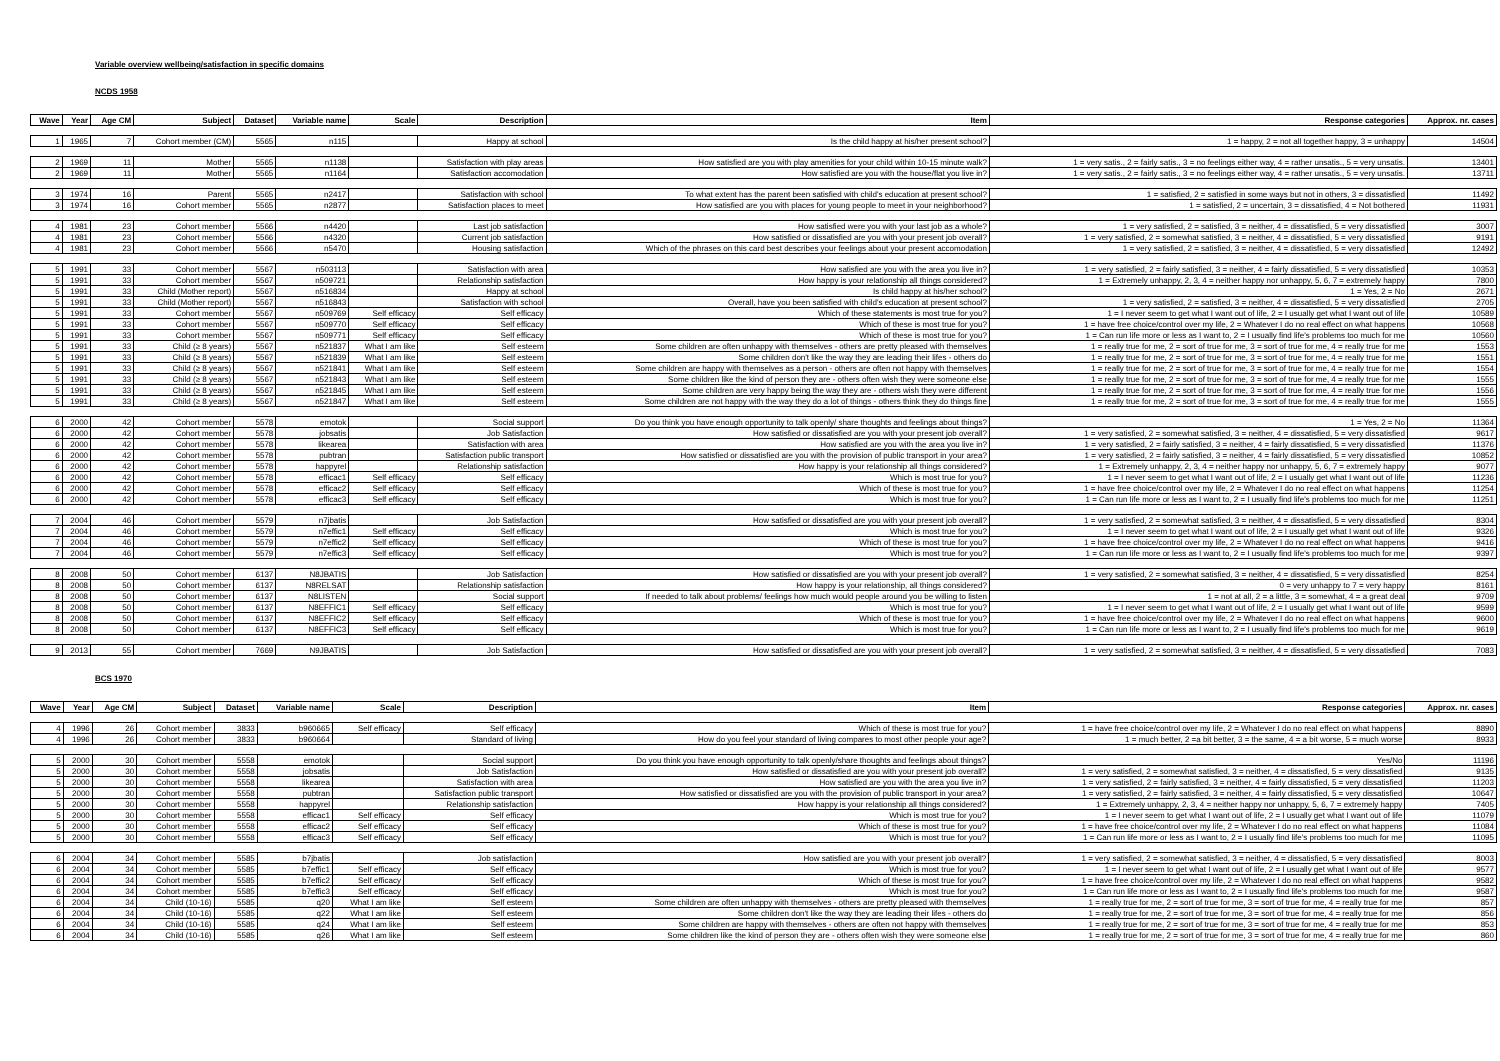Variable overview wellbeing/satisfaction in specific domains
NCDS 1958
| Wave | Year | Age CM | Subject | Dataset | Variable name | Scale | Description | Item | Response categories | Approx. nr. cases |
| --- | --- | --- | --- | --- | --- | --- | --- | --- | --- | --- |
| 1 | 1965 | 7 | Cohort member (CM) | 5565 | n115 | | Happy at school | Is the child happy at his/her present school? | 1 = happy, 2 = not all together happy, 3 = unhappy | 14504 |
| 2 | 1969 | 11 | Mother | 5565 | n1138 | | Satisfaction with play areas | How satisfied are you with play amenities for your child within 10-15 minute walk? | 1 = very satis., 2 = fairly satis., 3 = no feelings either way, 4 = rather unsatis., 5 = very unsatis. | 13401 |
| 2 | 1969 | 11 | Mother | 5565 | n1164 | | Satisfaction accomodation | How satisfied are you with the house/flat you live in? | 1 = very satis., 2 = fairly satis., 3 = no feelings either way, 4 = rather unsatis., 5 = very unsatis. | 13711 |
| 3 | 1974 | 16 | Parent | 5565 | n2417 | | Satisfaction with school | To what extent has the parent been satisfied with child's education at present school? | 1 = satisfied, 2 = satisfied in some ways but not in others, 3 = dissatisfied | 11492 |
| 3 | 1974 | 16 | Cohort member | 5565 | n2877 | | Satisfaction places to meet | How satisfied are you with places for young people to meet in your neighborhood? | 1 = satisfied, 2 = uncertain, 3 = dissatisfied, 4 = Not bothered | 11931 |
| 4 | 1981 | 23 | Cohort member | 5566 | n4420 | | Last job satisfaction | How satisfied were you with your last job as a whole? | 1 = very satisfied, 2 = satisfied, 3 = neither, 4 = dissatisfied, 5 = very dissatisfied | 3007 |
| 4 | 1981 | 23 | Cohort member | 5566 | n4320 | | Current job satisfaction | How satisfied or dissatisfied are you with your present job overall? | 1 = very satisfied, 2 = somewhat satisfied, 3 = neither, 4 = dissatisfied, 5 = very dissatisfied | 9191 |
| 4 | 1981 | 23 | Cohort member | 5566 | n5470 | | Housing satisfaction | Which of the phrases on this card best describes your feelings about your present accomodation | 1 = very satisfied, 2 = satisfied, 3 = neither, 4 = dissatisfied, 5 = very dissatisfied | 12492 |
| 5 | 1991 | 33 | Cohort member | 5567 | n503113 | | Satisfaction with area | How satisfied are you with the area you live in? | 1 = very satisfied, 2 = fairly satisfied, 3 = neither, 4 = fairly dissatisfied, 5 = very dissatisfied | 10353 |
| 5 | 1991 | 33 | Cohort member | 5567 | n509721 | | Relationship satisfaction | How happy is your relationship all things considered? | 1 = Extremely unhappy, 2, 3, 4 = neither happy nor unhappy, 5, 6, 7 = extremely happy | 7800 |
| 5 | 1991 | 33 | Child (Mother report) | 5567 | n516834 | | Happy at school | Is child happy at his/her school? | 1 = Yes, 2 = No | 2671 |
| 5 | 1991 | 33 | Child (Mother report) | 5567 | n516843 | | Satisfaction with school | Overall, have you been satisfied with child's education at present school? | 1 = very satisfied, 2 = satisfied, 3 = neither, 4 = dissatisfied, 5 = very dissatisfied | 2705 |
| 5 | 1991 | 33 | Cohort member | 5567 | n509769 | Self efficacy | Self efficacy | Which of these statements is most true for you? | 1 = I never seem to get what I want out of life, 2 = I usually get what I want out of life | 10589 |
| 5 | 1991 | 33 | Cohort member | 5567 | n509770 | Self efficacy | Self efficacy | Which of these is most true for you? | 1 = have free choice/control over my life, 2 = Whatever I do no real effect on what happens | 10568 |
| 5 | 1991 | 33 | Cohort member | 5567 | n509771 | Self efficacy | Self efficacy | Which of these is most true for you? | 1 = Can run life more or less as I want to, 2 = I usually find life's problems too much for me | 10560 |
| 5 | 1991 | 33 | Child (≥ 8 years) | 5567 | n521837 | What I am like | Self esteem | Some children are often unhappy with themselves - others are pretty pleased with themselves | 1 = really true for me, 2 = sort of true for me, 3 = sort of true for me, 4 = really true for me | 1553 |
| 5 | 1991 | 33 | Child (≥ 8 years) | 5567 | n521839 | What I am like | Self esteem | Some children don't like the way they are leading their lifes - others do | 1 = really true for me, 2 = sort of true for me, 3 = sort of true for me, 4 = really true for me | 1551 |
| 5 | 1991 | 33 | Child (≥ 8 years) | 5567 | n521841 | What I am like | Self esteem | Some children are happy with themselves as a person - others are often not happy with themselves | 1 = really true for me, 2 = sort of true for me, 3 = sort of true for me, 4 = really true for me | 1554 |
| 5 | 1991 | 33 | Child (≥ 8 years) | 5567 | n521843 | What I am like | Self esteem | Some children like the kind of person they are - others often wish they were someone else | 1 = really true for me, 2 = sort of true for me, 3 = sort of true for me, 4 = really true for me | 1555 |
| 5 | 1991 | 33 | Child (≥ 8 years) | 5567 | n521845 | What I am like | Self esteem | Some children are very happy being the way they are - others wish they were different | 1 = really true for me, 2 = sort of true for me, 3 = sort of true for me, 4 = really true for me | 1556 |
| 5 | 1991 | 33 | Child (≥ 8 years) | 5567 | n521847 | What I am like | Self esteem | Some children are not happy with the way they do a lot of things - others think they do things fine | 1 = really true for me, 2 = sort of true for me, 3 = sort of true for me, 4 = really true for me | 1555 |
| 6 | 2000 | 42 | Cohort member | 5578 | emotok | | Social support | Do you think you have enough opportunity to talk openly/ share thoughts and feelings about things? | 1 = Yes, 2 = No | 11364 |
| 6 | 2000 | 42 | Cohort member | 5578 | jobsatis | | Job Satisfaction | How satisfied or dissatisfied are you with your present job overall? | 1 = very satisfied, 2 = somewhat satisfied, 3 = neither, 4 = dissatisfied, 5 = very dissatisfied | 9617 |
| 6 | 2000 | 42 | Cohort member | 5578 | likearea | | Satisfaction with area | How satisfied are you with the area you live in? | 1 = very satisfied, 2 = fairly satisfied, 3 = neither, 4 = fairly dissatisfied, 5 = very dissatisfied | 11376 |
| 6 | 2000 | 42 | Cohort member | 5578 | pubtran | | Satisfaction public transport | How satisfied or dissatisfied are you with the provision of public transport in your area? | 1 = very satisfied, 2 = fairly satisfied, 3 = neither, 4 = fairly dissatisfied, 5 = very dissatisfied | 10852 |
| 6 | 2000 | 42 | Cohort member | 5578 | happyrel | | Relationship satisfaction | How happy is your relationship all things considered? | 1 = Extremely unhappy, 2, 3, 4 = neither happy nor unhappy, 5, 6, 7 = extremely happy | 9077 |
| 6 | 2000 | 42 | Cohort member | 5578 | efficac1 | Self efficacy | Self efficacy | Which is most true for you? | 1 = I never seem to get what I want out of life, 2 = I usually get what I want out of life | 11236 |
| 6 | 2000 | 42 | Cohort member | 5578 | efficac2 | Self efficacy | Self efficacy | Which of these is most true for you? | 1 = have free choice/control over my life, 2 = Whatever I do no real effect on what happens | 11254 |
| 6 | 2000 | 42 | Cohort member | 5578 | efficac3 | Self efficacy | Self efficacy | Which is most true for you? | 1 = Can run life more or less as I want to, 2 = I usually find life's problems too much for me | 11251 |
| 7 | 2004 | 46 | Cohort member | 5579 | n7jbatis | | Job Satisfaction | How satisfied or dissatisfied are you with your present job overall? | 1 = very satisfied, 2 = somewhat satisfied, 3 = neither, 4 = dissatisfied, 5 = very dissatisfied | 8304 |
| 7 | 2004 | 46 | Cohort member | 5579 | n7effic1 | Self efficacy | Self efficacy | Which is most true for you? | 1 = I never seem to get what I want out of life, 2 = I usually get what I want out of life | 9326 |
| 7 | 2004 | 46 | Cohort member | 5579 | n7effic2 | Self efficacy | Self efficacy | Which of these is most true for you? | 1 = have free choice/control over my life, 2 = Whatever I do no real effect on what happens | 9416 |
| 7 | 2004 | 46 | Cohort member | 5579 | n7effic3 | Self efficacy | Self efficacy | Which is most true for you? | 1 = Can run life more or less as I want to, 2 = I usually find life's problems too much for me | 9397 |
| 8 | 2008 | 50 | Cohort member | 6137 | N8JBATIS | | Job Satisfaction | How satisfied or dissatisfied are you with your present job overall? | 1 = very satisfied, 2 = somewhat satisfied, 3 = neither, 4 = dissatisfied, 5 = very dissatisfied | 8254 |
| 8 | 2008 | 50 | Cohort member | 6137 | N8RELSAT | | Relationship satisfaction | How happy is your relationship, all things considered? | 0 = very unhappy to 7 = very happy | 8161 |
| 8 | 2008 | 50 | Cohort member | 6137 | N8LISTEN | | Social support | If needed to talk about problems/ feelings how much would people around you be willing to listen | 1 = not at all, 2 = a little, 3 = somewhat, 4 = a great deal | 9709 |
| 8 | 2008 | 50 | Cohort member | 6137 | N8EFFIC1 | Self efficacy | Self efficacy | Which is most true for you? | 1 = I never seem to get what I want out of life, 2 = I usually get what I want out of life | 9599 |
| 8 | 2008 | 50 | Cohort member | 6137 | N8EFFIC2 | Self efficacy | Self efficacy | Which of these is most true for you? | 1 = have free choice/control over my life, 2 = Whatever I do no real effect on what happens | 9600 |
| 8 | 2008 | 50 | Cohort member | 6137 | N8EFFIC3 | Self efficacy | Self efficacy | Which is most true for you? | 1 = Can run life more or less as I want to, 2 = I usually find life's problems too much for me | 9619 |
| 9 | 2013 | 55 | Cohort member | 7669 | N9JBATIS | | Job Satisfaction | How satisfied or dissatisfied are you with your present job overall? | 1 = very satisfied, 2 = somewhat satisfied, 3 = neither, 4 = dissatisfied, 5 = very dissatisfied | 7083 |
BCS 1970
| Wave | Year | Age CM | Subject | Dataset | Variable name | Scale | Description | Item | Response categories | Approx. nr. cases |
| --- | --- | --- | --- | --- | --- | --- | --- | --- | --- | --- |
| 4 | 1996 | 26 | Cohort member | 3833 | b960665 | Self efficacy | Self efficacy | Which of these is most true for you? | 1 = have free choice/control over my life, 2 = Whatever I do no real effect on what happens | 8890 |
| 4 | 1996 | 26 | Cohort member | 3833 | b960664 | | Standard of living | How do you feel your standard of living compares to most other people your age? | 1 = much better, 2 =a bit better, 3 = the same, 4 = a bit worse, 5 = much worse | 8933 |
| 5 | 2000 | 30 | Cohort member | 5558 | emotok | | Social support | Do you think you have enough opportunity to talk openly/share thoughts and feelings about things? | Yes/No | 11196 |
| 5 | 2000 | 30 | Cohort member | 5558 | jobsatis | | Job Satisfaction | How satisfied or dissatisfied are you with your present job overall? | 1 = very satisfied, 2 = somewhat satisfied, 3 = neither, 4 = dissatisfied, 5 = very dissatisfied | 9135 |
| 5 | 2000 | 30 | Cohort member | 5558 | likearea | | Satisfaction with area | How satisfied are you with the area you live in? | 1 = very satisfied, 2 = fairly satisfied, 3 = neither, 4 = fairly dissatisfied, 5 = very dissatisfied | 11203 |
| 5 | 2000 | 30 | Cohort member | 5558 | pubtran | | Satisfaction public transport | How satisfied or dissatisfied are you with the provision of public transport in your area? | 1 = very satisfied, 2 = fairly satisfied, 3 = neither, 4 = fairly dissatisfied, 5 = very dissatisfied | 10647 |
| 5 | 2000 | 30 | Cohort member | 5558 | happyrel | | Relationship satisfaction | How happy is your relationship all things considered? | 1 = Extremely unhappy, 2, 3, 4 = neither happy nor unhappy, 5, 6, 7 = extremely happy | 7405 |
| 5 | 2000 | 30 | Cohort member | 5558 | efficac1 | Self efficacy | Self efficacy | Which is most true for you? | 1 = I never seem to get what I want out of life, 2 = I usually get what I want out of life | 11079 |
| 5 | 2000 | 30 | Cohort member | 5558 | efficac2 | Self efficacy | Self efficacy | Which of these is most true for you? | 1 = have free choice/control over my life, 2 = Whatever I do no real effect on what happens | 11084 |
| 5 | 2000 | 30 | Cohort member | 5558 | efficac3 | Self efficacy | Self efficacy | Which is most true for you? | 1 = Can run life more or less as I want to, 2 = I usually find life's problems too much for me | 11095 |
| 6 | 2004 | 34 | Cohort member | 5585 | b7jbatis | | Job satisfaction | How satisfied are you with your present job overall? | 1 = very satisfied, 2 = somewhat satisfied, 3 = neither, 4 = dissatisfied, 5 = very dissatisfied | 8003 |
| 6 | 2004 | 34 | Cohort member | 5585 | b7effic1 | Self efficacy | Self efficacy | Which is most true for you? | 1 = I never seem to get what I want out of life, 2 = I usually get what I want out of life | 9577 |
| 6 | 2004 | 34 | Cohort member | 5585 | b7effic2 | Self efficacy | Self efficacy | Which of these is most true for you? | 1 = have free choice/control over my life, 2 = Whatever I do no real effect on what happens | 9582 |
| 6 | 2004 | 34 | Cohort member | 5585 | b7effic3 | Self efficacy | Self efficacy | Which is most true for you? | 1 = Can run life more or less as I want to, 2 = I usually find life's problems too much for me | 9587 |
| 6 | 2004 | 34 | Child (10-16) | 5585 | q20 | What I am like | Self esteem | Some children are often unhappy with themselves - others are pretty pleased with themselves | 1 = really true for me, 2 = sort of true for me, 3 = sort of true for me, 4 = really true for me | 857 |
| 6 | 2004 | 34 | Child (10-16) | 5585 | q22 | What I am like | Self esteem | Some children don't like the way they are leading their lifes - others do | 1 = really true for me, 2 = sort of true for me, 3 = sort of true for me, 4 = really true for me | 856 |
| 6 | 2004 | 34 | Child (10-16) | 5585 | q24 | What I am like | Self esteem | Some children are happy with themselves - others are often not happy with themselves | 1 = really true for me, 2 = sort of true for me, 3 = sort of true for me, 4 = really true for me | 853 |
| 6 | 2004 | 34 | Child (10-16) | 5585 | q26 | What I am like | Self esteem | Some children like the kind of person they are - others often wish they were someone else | 1 = really true for me, 2 = sort of true for me, 3 = sort of true for me, 4 = really true for me | 860 |